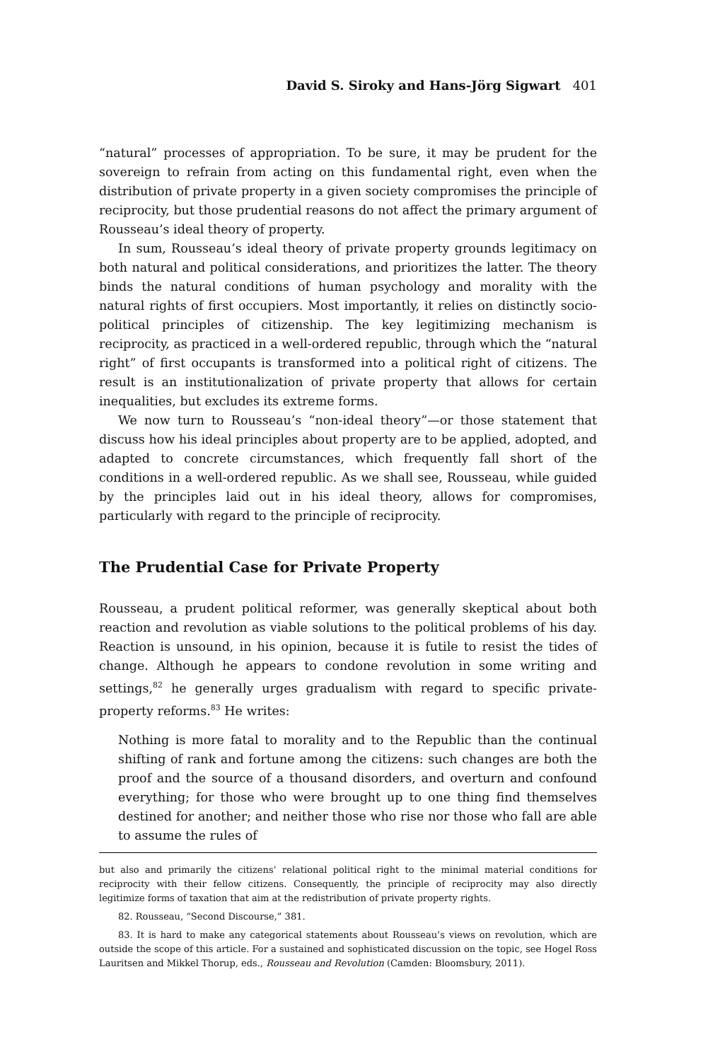David S. Siroky and Hans-Jörg Sigwart 401
“natural” processes of appropriation. To be sure, it may be prudent for the sovereign to refrain from acting on this fundamental right, even when the distribution of private property in a given society compromises the principle of reciprocity, but those prudential reasons do not affect the primary argument of Rousseau’s ideal theory of property.
In sum, Rousseau’s ideal theory of private property grounds legitimacy on both natural and political considerations, and prioritizes the latter. The theory binds the natural conditions of human psychology and morality with the natural rights of first occupiers. Most importantly, it relies on distinctly socio-political principles of citizenship. The key legitimizing mechanism is reciprocity, as practiced in a well-ordered republic, through which the “natural right” of first occupants is transformed into a political right of citizens. The result is an institutionalization of private property that allows for certain inequalities, but excludes its extreme forms.
We now turn to Rousseau’s “non-ideal theory”—or those statement that discuss how his ideal principles about property are to be applied, adopted, and adapted to concrete circumstances, which frequently fall short of the conditions in a well-ordered republic. As we shall see, Rousseau, while guided by the principles laid out in his ideal theory, allows for compromises, particularly with regard to the principle of reciprocity.
The Prudential Case for Private Property
Rousseau, a prudent political reformer, was generally skeptical about both reaction and revolution as viable solutions to the political problems of his day. Reaction is unsound, in his opinion, because it is futile to resist the tides of change. Although he appears to condone revolution in some writing and settings,<sup>82</sup> he generally urges gradualism with regard to specific private-property reforms.<sup>83</sup> He writes:
Nothing is more fatal to morality and to the Republic than the continual shifting of rank and fortune among the citizens: such changes are both the proof and the source of a thousand disorders, and overturn and confound everything; for those who were brought up to one thing find themselves destined for another; and neither those who rise nor those who fall are able to assume the rules of
but also and primarily the citizens’ relational political right to the minimal material conditions for reciprocity with their fellow citizens. Consequently, the principle of reciprocity may also directly legitimize forms of taxation that aim at the redistribution of private property rights.
82. Rousseau, “Second Discourse,” 381.
83. It is hard to make any categorical statements about Rousseau’s views on revolution, which are outside the scope of this article. For a sustained and sophisticated discussion on the topic, see Hogel Ross Lauritsen and Mikkel Thorup, eds., Rousseau and Revolution (Camden: Bloomsbury, 2011).